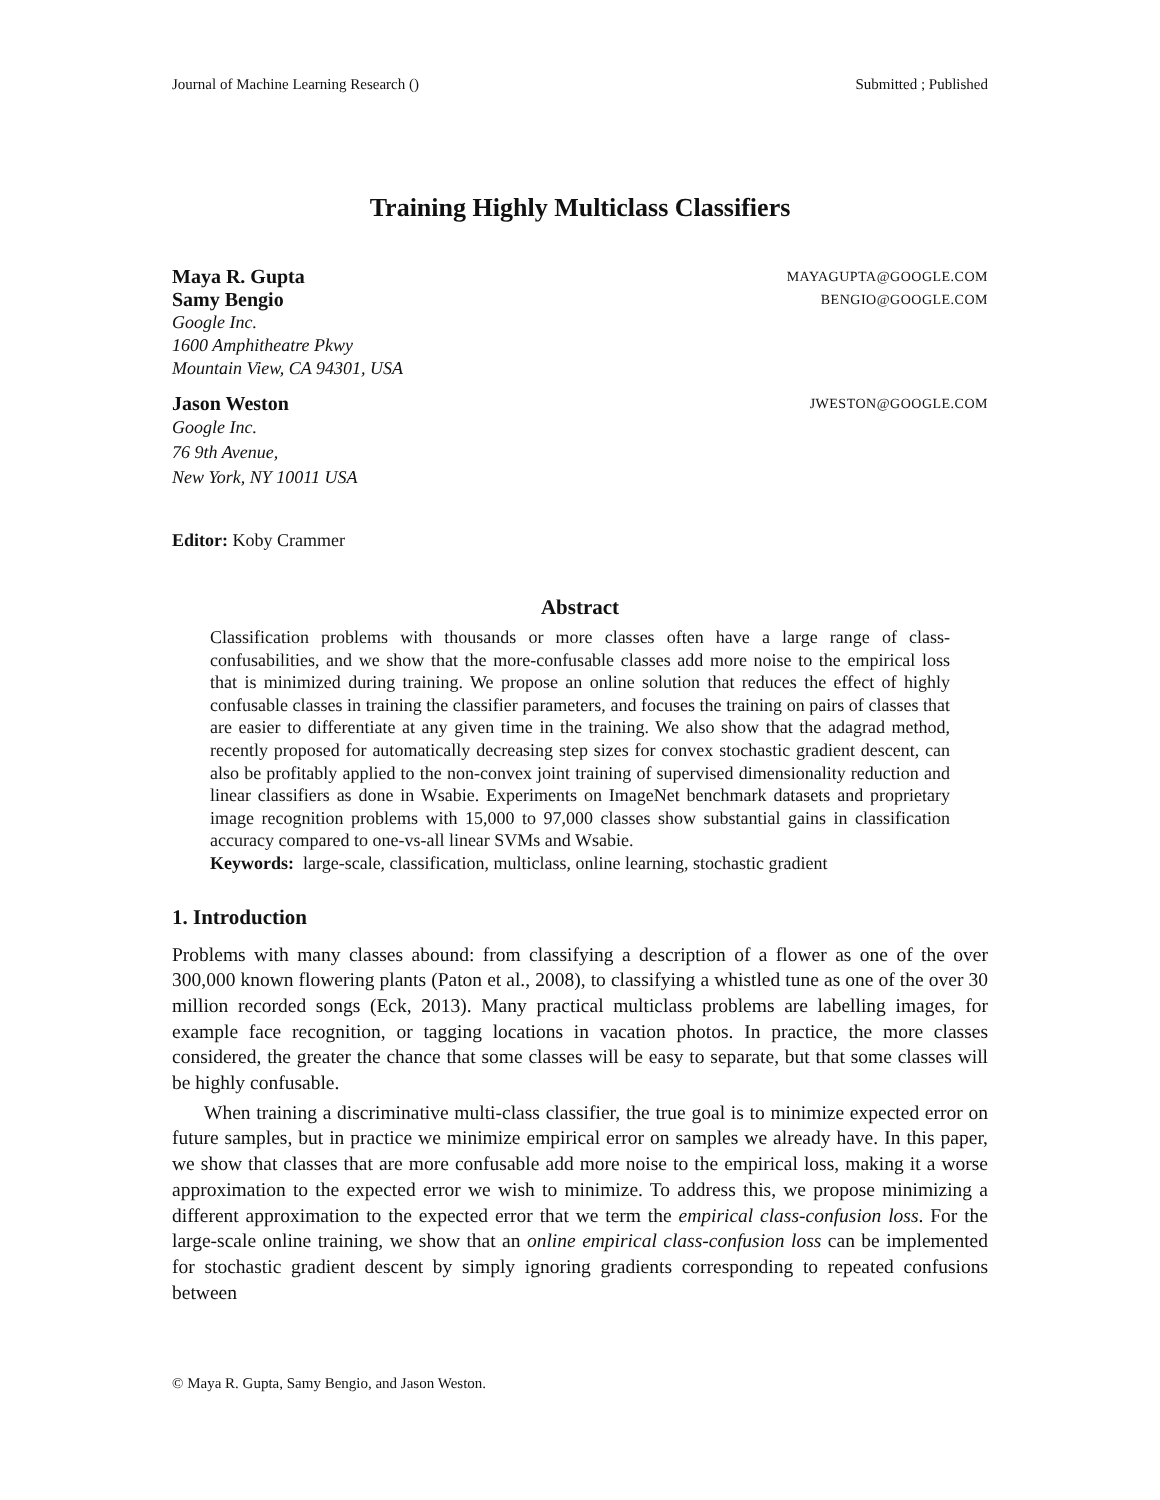Journal of Machine Learning Research () Submitted ; Published
Training Highly Multiclass Classifiers
Maya R. Gupta MAYAGUPTA@GOOGLE.COM
Samy Bengio BENGIO@GOOGLE.COM
Google Inc.
1600 Amphitheatre Pkwy
Mountain View, CA 94301, USA
Jason Weston JWESTON@GOOGLE.COM
Google Inc.
76 9th Avenue,
New York, NY 10011 USA
Editor: Koby Crammer
Abstract
Classification problems with thousands or more classes often have a large range of class-confusabilities, and we show that the more-confusable classes add more noise to the empirical loss that is minimized during training. We propose an online solution that reduces the effect of highly confusable classes in training the classifier parameters, and focuses the training on pairs of classes that are easier to differentiate at any given time in the training. We also show that the adagrad method, recently proposed for automatically decreasing step sizes for convex stochastic gradient descent, can also be profitably applied to the non-convex joint training of supervised dimensionality reduction and linear classifiers as done in Wsabie. Experiments on ImageNet benchmark datasets and proprietary image recognition problems with 15,000 to 97,000 classes show substantial gains in classification accuracy compared to one-vs-all linear SVMs and Wsabie.
Keywords: large-scale, classification, multiclass, online learning, stochastic gradient
1. Introduction
Problems with many classes abound: from classifying a description of a flower as one of the over 300,000 known flowering plants (Paton et al., 2008), to classifying a whistled tune as one of the over 30 million recorded songs (Eck, 2013). Many practical multiclass problems are labelling images, for example face recognition, or tagging locations in vacation photos. In practice, the more classes considered, the greater the chance that some classes will be easy to separate, but that some classes will be highly confusable.
When training a discriminative multi-class classifier, the true goal is to minimize expected error on future samples, but in practice we minimize empirical error on samples we already have. In this paper, we show that classes that are more confusable add more noise to the empirical loss, making it a worse approximation to the expected error we wish to minimize. To address this, we propose minimizing a different approximation to the expected error that we term the empirical class-confusion loss. For the large-scale online training, we show that an online empirical class-confusion loss can be implemented for stochastic gradient descent by simply ignoring gradients corresponding to repeated confusions between
© Maya R. Gupta, Samy Bengio, and Jason Weston.